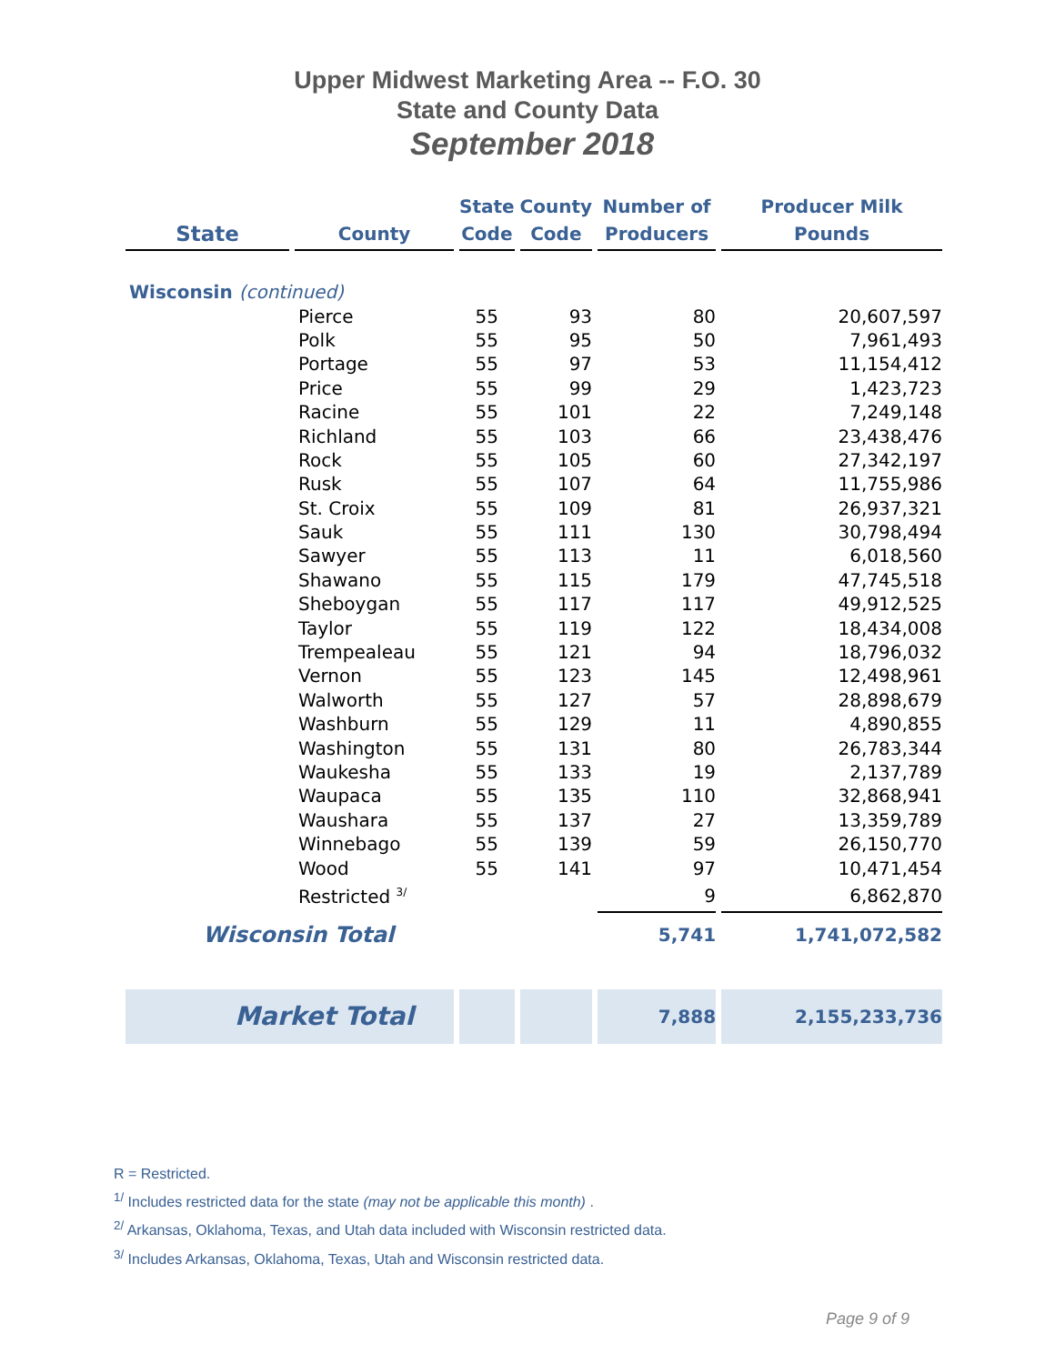Upper Midwest Marketing Area -- F.O. 30
State and County Data
September 2018
| State | County | State Code | County Code | Number of Producers | Producer Milk Pounds |
| --- | --- | --- | --- | --- | --- |
| Wisconsin (continued) | | | | | |
| | Pierce | 55 | 93 | 80 | 20,607,597 |
| | Polk | 55 | 95 | 50 | 7,961,493 |
| | Portage | 55 | 97 | 53 | 11,154,412 |
| | Price | 55 | 99 | 29 | 1,423,723 |
| | Racine | 55 | 101 | 22 | 7,249,148 |
| | Richland | 55 | 103 | 66 | 23,438,476 |
| | Rock | 55 | 105 | 60 | 27,342,197 |
| | Rusk | 55 | 107 | 64 | 11,755,986 |
| | St. Croix | 55 | 109 | 81 | 26,937,321 |
| | Sauk | 55 | 111 | 130 | 30,798,494 |
| | Sawyer | 55 | 113 | 11 | 6,018,560 |
| | Shawano | 55 | 115 | 179 | 47,745,518 |
| | Sheboygan | 55 | 117 | 117 | 49,912,525 |
| | Taylor | 55 | 119 | 122 | 18,434,008 |
| | Trempealeau | 55 | 121 | 94 | 18,796,032 |
| | Vernon | 55 | 123 | 145 | 12,498,961 |
| | Walworth | 55 | 127 | 57 | 28,898,679 |
| | Washburn | 55 | 129 | 11 | 4,890,855 |
| | Washington | 55 | 131 | 80 | 26,783,344 |
| | Waukesha | 55 | 133 | 19 | 2,137,789 |
| | Waupaca | 55 | 135 | 110 | 32,868,941 |
| | Waushara | 55 | 137 | 27 | 13,359,789 |
| | Winnebago | 55 | 139 | 59 | 26,150,770 |
| | Wood | 55 | 141 | 97 | 10,471,454 |
| | Restricted <sup>3/</sup> | | | 9 | 6,862,870 |
| Wisconsin Total | | | | 5,741 | 1,741,072,582 |
| Market Total | | | | 7,888 | 2,155,233,736 |
R = Restricted.
<sup>1/</sup> Includes restricted data for the state (may not be applicable this month) .
<sup>2/</sup> Arkansas, Oklahoma, Texas, and Utah data included with Wisconsin restricted data.
<sup>3/</sup> Includes Arkansas, Oklahoma, Texas, Utah and Wisconsin restricted data.
Page 9 of 9